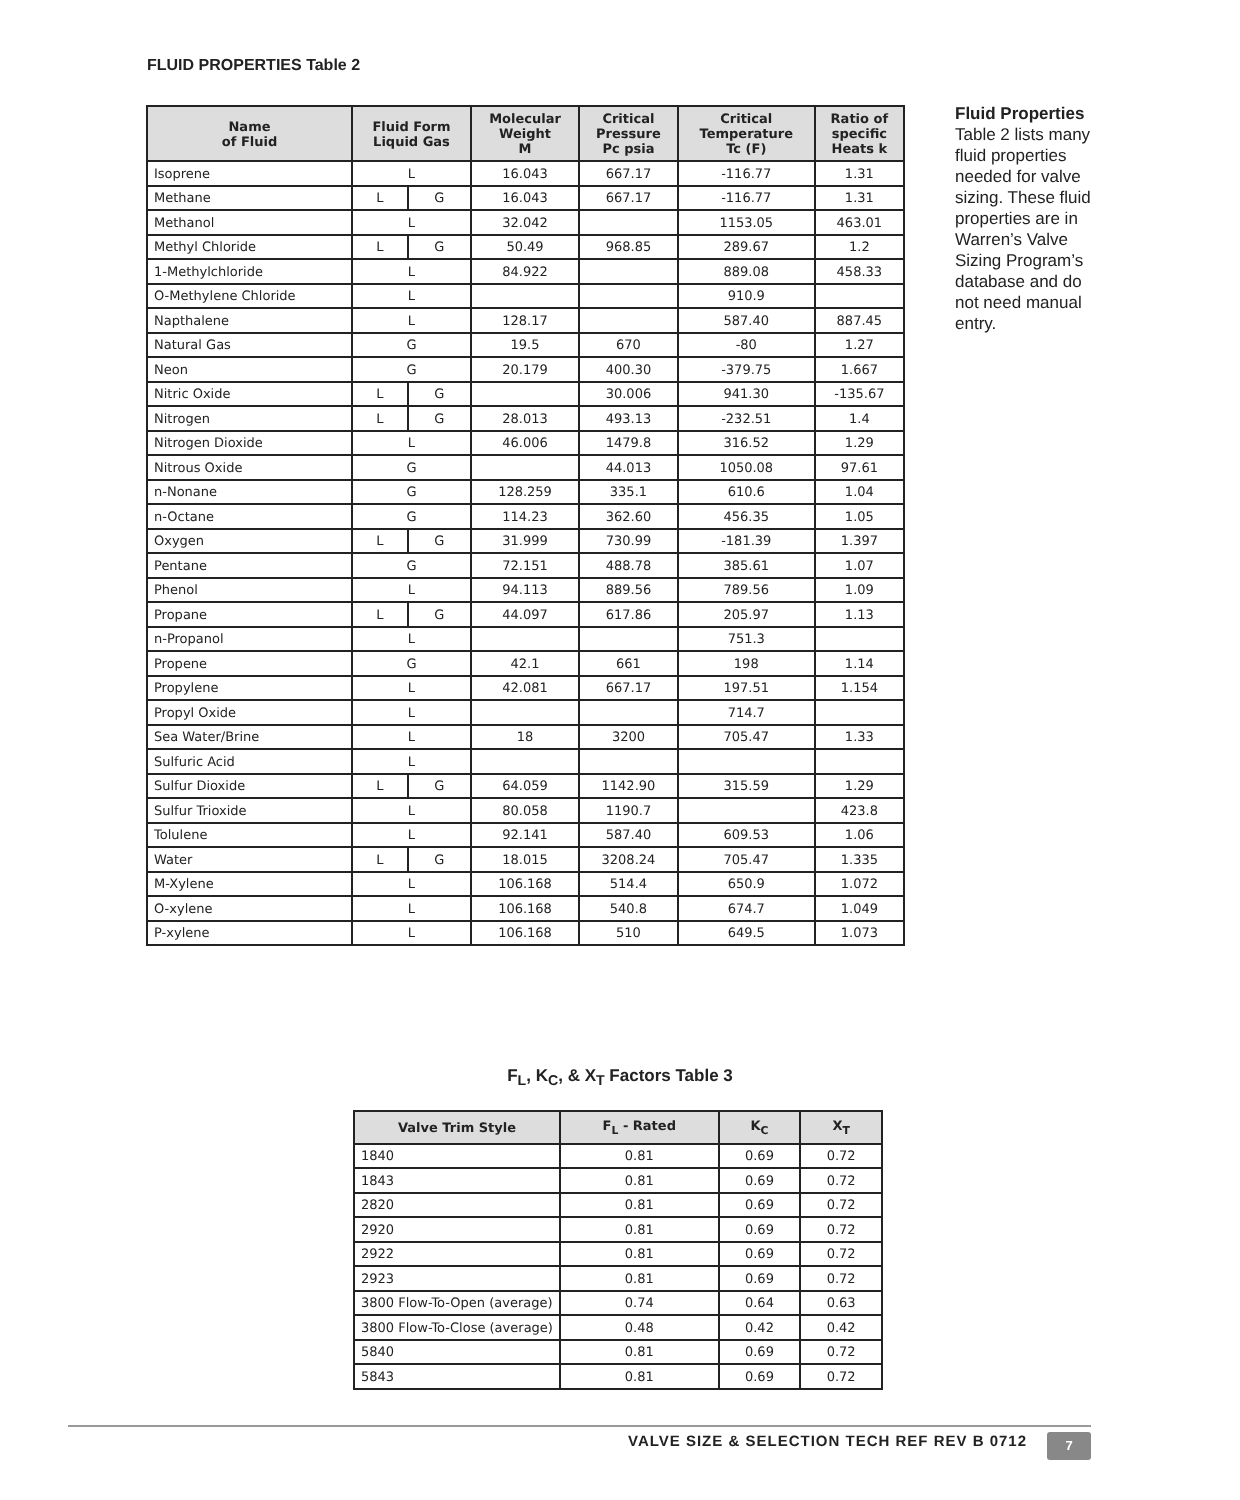FLUID PROPERTIES Table 2
| Name of Fluid | Fluid Form Liquid Gas | | Molecular Weight M | Critical Pressure Pc psia | Critical Temperature Tc (F) | Ratio of specific Heats k |
| --- | --- | --- | --- | --- | --- | --- |
| Isoprene | L | | 16.043 | 667.17 | -116.77 | 1.31 |
| Methane | L | G | 16.043 | 667.17 | -116.77 | 1.31 |
| Methanol | L | | 32.042 | | 1153.05 | 463.01 |
| Methyl Chloride | L | G | 50.49 | 968.85 | 289.67 | 1.2 |
| 1-Methylchloride | L | | 84.922 | | 889.08 | 458.33 |
| O-Methylene Chloride | L | | | | 910.9 | |
| Napthalene | L | | 128.17 | | 587.40 | 887.45 |
| Natural Gas | G | | 19.5 | 670 | -80 | 1.27 |
| Neon | G | | 20.179 | 400.30 | -379.75 | 1.667 |
| Nitric Oxide | L | G | | 30.006 | 941.30 | -135.67 |
| Nitrogen | L | G | 28.013 | 493.13 | -232.51 | 1.4 |
| Nitrogen Dioxide | L | | 46.006 | 1479.8 | 316.52 | 1.29 |
| Nitrous Oxide | G | | | 44.013 | 1050.08 | 97.61 |
| n-Nonane | G | | 128.259 | 335.1 | 610.6 | 1.04 |
| n-Octane | G | | 114.23 | 362.60 | 456.35 | 1.05 |
| Oxygen | L | G | 31.999 | 730.99 | -181.39 | 1.397 |
| Pentane | G | | 72.151 | 488.78 | 385.61 | 1.07 |
| Phenol | L | | 94.113 | 889.56 | 789.56 | 1.09 |
| Propane | L | G | 44.097 | 617.86 | 205.97 | 1.13 |
| n-Propanol | L | | | | 751.3 | |
| Propene | G | | 42.1 | 661 | 198 | 1.14 |
| Propylene | L | | 42.081 | 667.17 | 197.51 | 1.154 |
| Propyl Oxide | L | | | | 714.7 | |
| Sea Water/Brine | L | | 18 | 3200 | 705.47 | 1.33 |
| Sulfuric Acid | L | | | | | |
| Sulfur Dioxide | L | G | 64.059 | 1142.90 | 315.59 | 1.29 |
| Sulfur Trioxide | L | | 80.058 | 1190.7 | | 423.8 |
| Tolulene | L | | 92.141 | 587.40 | 609.53 | 1.06 |
| Water | L | G | 18.015 | 3208.24 | 705.47 | 1.335 |
| M-Xylene | L | | 106.168 | 514.4 | 650.9 | 1.072 |
| O-xylene | L | | 106.168 | 540.8 | 674.7 | 1.049 |
| P-xylene | L | | 106.168 | 510 | 649.5 | 1.073 |
Fluid Properties
Table 2 lists many fluid properties needed for valve sizing. These fluid properties are in Warren’s Valve Sizing Program’s database and do not need manual entry.
F<sub>L</sub>, K<sub>C</sub>, & X<sub>T</sub> Factors Table 3
| Valve Trim Style | F<sub>L</sub> - Rated | K<sub>C</sub> | X<sub>T</sub> |
| --- | --- | --- | --- |
| 1840 | 0.81 | 0.69 | 0.72 |
| 1843 | 0.81 | 0.69 | 0.72 |
| 2820 | 0.81 | 0.69 | 0.72 |
| 2920 | 0.81 | 0.69 | 0.72 |
| 2922 | 0.81 | 0.69 | 0.72 |
| 2923 | 0.81 | 0.69 | 0.72 |
| 3800 Flow-To-Open (average) | 0.74 | 0.64 | 0.63 |
| 3800 Flow-To-Close (average) | 0.48 | 0.42 | 0.42 |
| 5840 | 0.81 | 0.69 | 0.72 |
| 5843 | 0.81 | 0.69 | 0.72 |
VALVE SIZE & SELECTION TECH REF REV B 0712
7